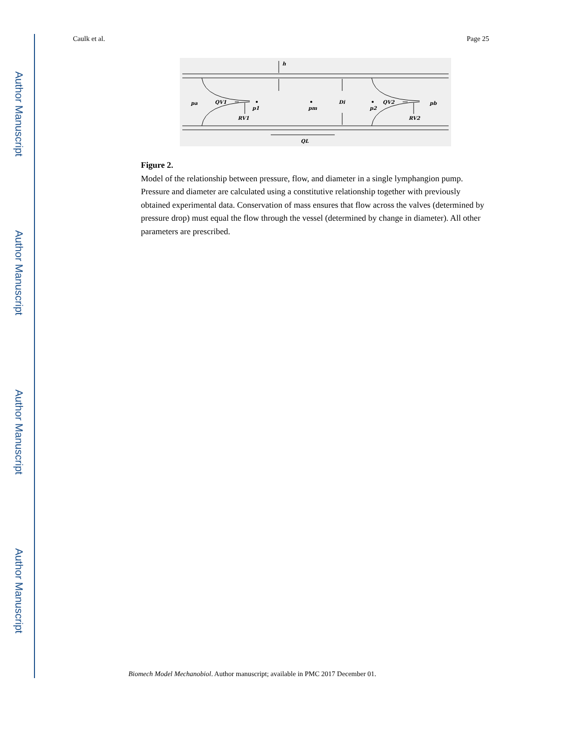Author Manuscript
Author Manuscript
Author Manuscript
Author Manuscript
Caulk et al. Page 25
h
pa
QV1
p1
RV1
pm
Di
p2
QV2
pb
RV2
QL
Figure 2.
Model of the relationship between pressure, flow, and diameter in a single lymphangion pump. Pressure and diameter are calculated using a constitutive relationship together with previously obtained experimental data. Conservation of mass ensures that flow across the valves (determined by pressure drop) must equal the flow through the vessel (determined by change in diameter). All other parameters are prescribed.
Biomech Model Mechanobiol. Author manuscript; available in PMC 2017 December 01.